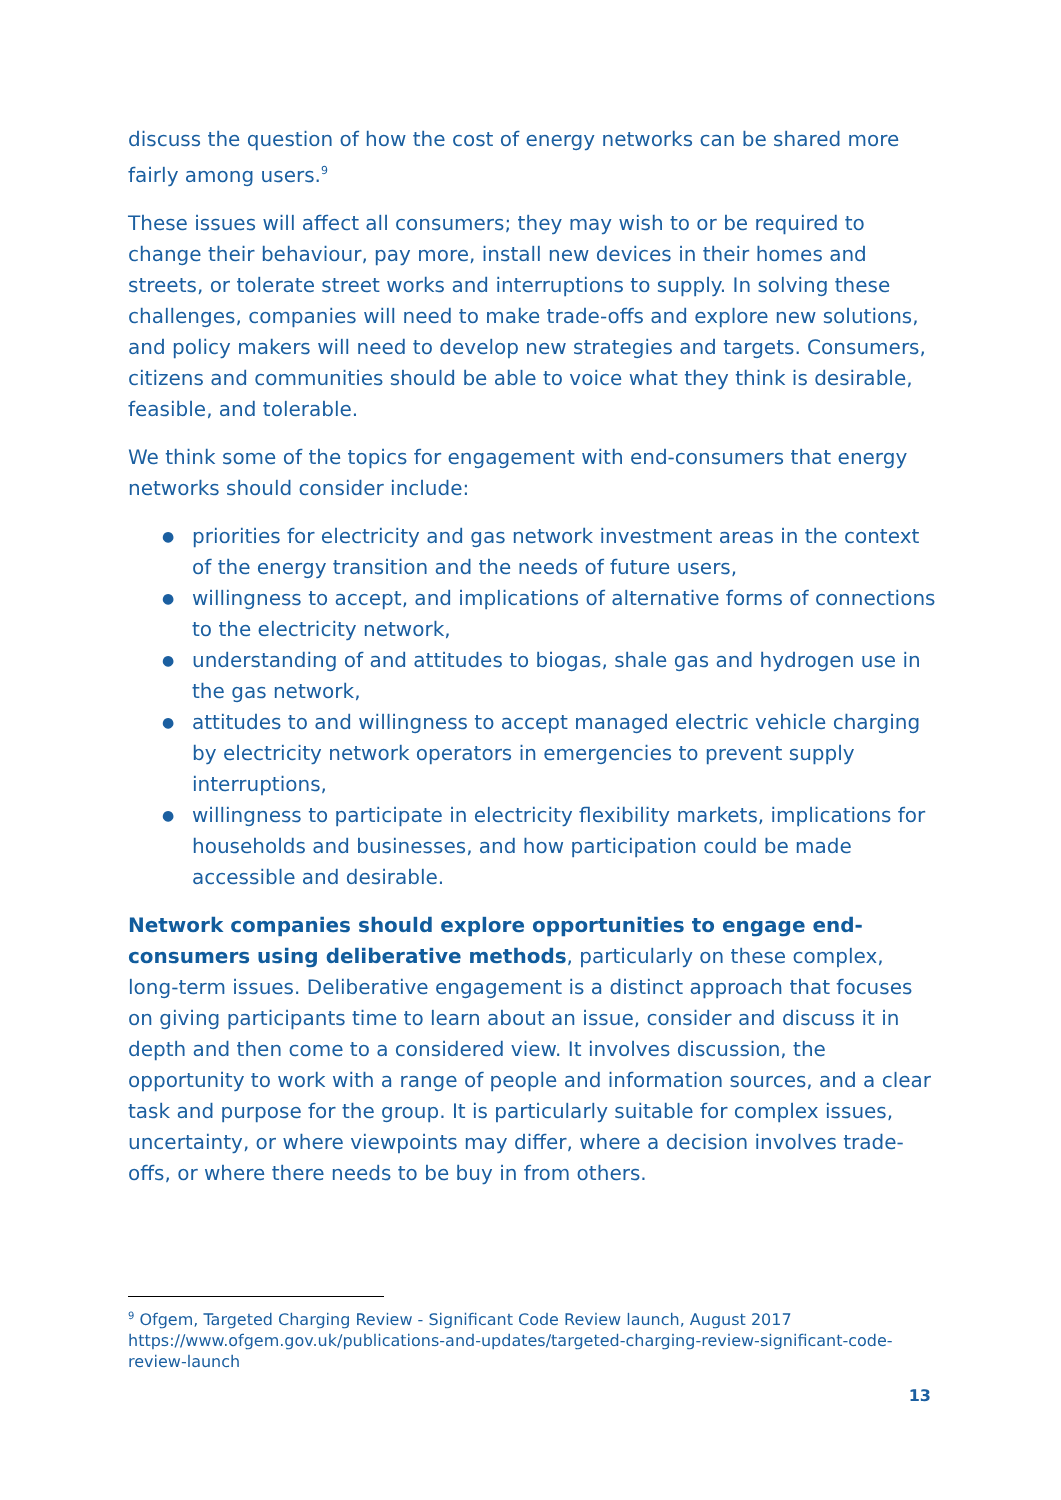discuss the question of how the cost of energy networks can be shared more fairly among users.<sup>9</sup>
These issues will affect all consumers; they may wish to or be required to change their behaviour, pay more, install new devices in their homes and streets, or tolerate street works and interruptions to supply. In solving these challenges, companies will need to make trade-offs and explore new solutions, and policy makers will need to develop new strategies and targets. Consumers, citizens and communities should be able to voice what they think is desirable, feasible, and tolerable.
We think some of the topics for engagement with end-consumers that energy networks should consider include:
● priorities for electricity and gas network investment areas in the context of the energy transition and the needs of future users,
● willingness to accept, and implications of alternative forms of connections to the electricity network,
● understanding of and attitudes to biogas, shale gas and hydrogen use in the gas network,
● attitudes to and willingness to accept managed electric vehicle charging by electricity network operators in emergencies to prevent supply interruptions,
● willingness to participate in electricity flexibility markets, implications for households and businesses, and how participation could be made accessible and desirable.
Network companies should explore opportunities to engage end-consumers using deliberative methods, particularly on these complex, long-term issues. Deliberative engagement is a distinct approach that focuses on giving participants time to learn about an issue, consider and discuss it in depth and then come to a considered view. It involves discussion, the opportunity to work with a range of people and information sources, and a clear task and purpose for the group. It is particularly suitable for complex issues, uncertainty, or where viewpoints may differ, where a decision involves trade-offs, or where there needs to be buy in from others.
<sup>9</sup> Ofgem, Targeted Charging Review - Significant Code Review launch, August 2017
https://www.ofgem.gov.uk/publications-and-updates/targeted-charging-review-significant-code-review-launch
13